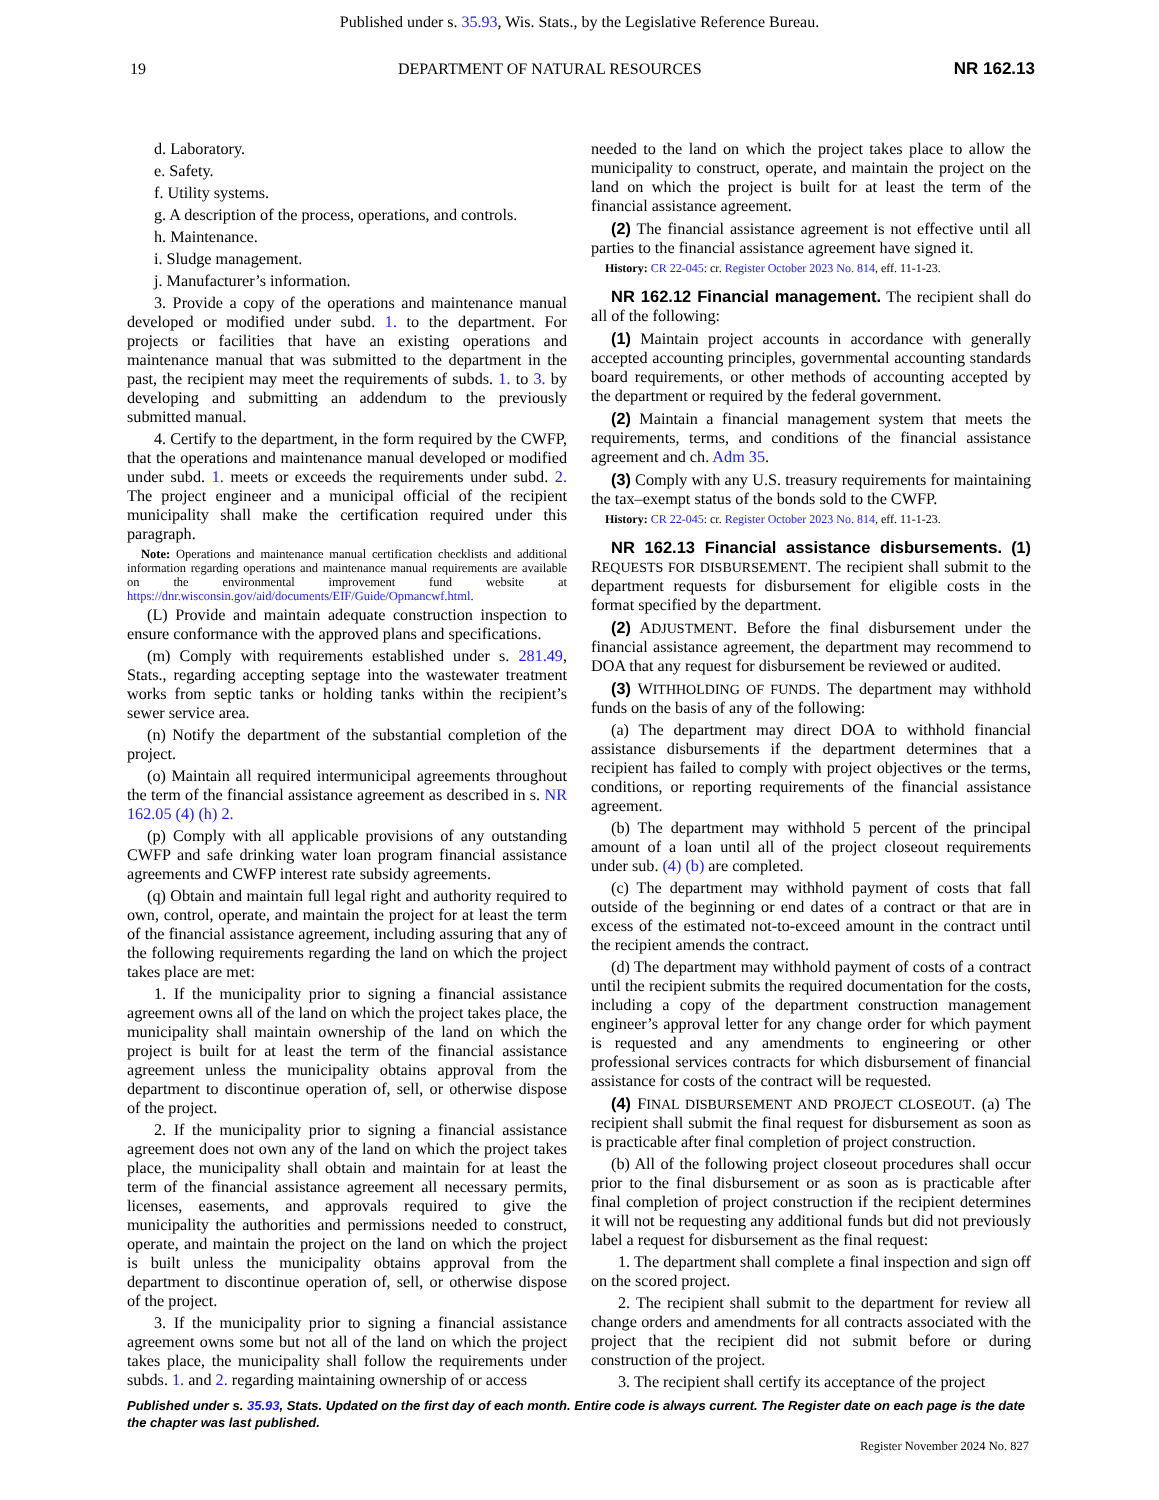Published under s. 35.93, Wis. Stats., by the Legislative Reference Bureau.
19 DEPARTMENT OF NATURAL RESOURCES NR 162.13
d. Laboratory.
e. Safety.
f. Utility systems.
g. A description of the process, operations, and controls.
h. Maintenance.
i. Sludge management.
j. Manufacturer’s information.
3. Provide a copy of the operations and maintenance manual developed or modified under subd. 1. to the department. For projects or facilities that have an existing operations and maintenance manual that was submitted to the department in the past, the recipient may meet the requirements of subds. 1. to 3. by developing and submitting an addendum to the previously submitted manual.
4. Certify to the department, in the form required by the CWFP, that the operations and maintenance manual developed or modified under subd. 1. meets or exceeds the requirements under subd. 2. The project engineer and a municipal official of the recipient municipality shall make the certification required under this paragraph.
Note: Operations and maintenance manual certification checklists and additional information regarding operations and maintenance manual requirements are available on the environmental improvement fund website at https://dnr.wisconsin.gov/aid/documents/EIF/Guide/Opmancwf.html.
(L) Provide and maintain adequate construction inspection to ensure conformance with the approved plans and specifications.
(m) Comply with requirements established under s. 281.49, Stats., regarding accepting septage into the wastewater treatment works from septic tanks or holding tanks within the recipient’s sewer service area.
(n) Notify the department of the substantial completion of the project.
(o) Maintain all required intermunicipal agreements throughout the term of the financial assistance agreement as described in s. NR 162.05 (4) (h) 2.
(p) Comply with all applicable provisions of any outstanding CWFP and safe drinking water loan program financial assistance agreements and CWFP interest rate subsidy agreements.
(q) Obtain and maintain full legal right and authority required to own, control, operate, and maintain the project for at least the term of the financial assistance agreement, including assuring that any of the following requirements regarding the land on which the project takes place are met:
1. If the municipality prior to signing a financial assistance agreement owns all of the land on which the project takes place, the municipality shall maintain ownership of the land on which the project is built for at least the term of the financial assistance agreement unless the municipality obtains approval from the department to discontinue operation of, sell, or otherwise dispose of the project.
2. If the municipality prior to signing a financial assistance agreement does not own any of the land on which the project takes place, the municipality shall obtain and maintain for at least the term of the financial assistance agreement all necessary permits, licenses, easements, and approvals required to give the municipality the authorities and permissions needed to construct, operate, and maintain the project on the land on which the project is built unless the municipality obtains approval from the department to discontinue operation of, sell, or otherwise dispose of the project.
3. If the municipality prior to signing a financial assistance agreement owns some but not all of the land on which the project takes place, the municipality shall follow the requirements under subds. 1. and 2. regarding maintaining ownership of or access
needed to the land on which the project takes place to allow the municipality to construct, operate, and maintain the project on the land on which the project is built for at least the term of the financial assistance agreement.
(2) The financial assistance agreement is not effective until all parties to the financial assistance agreement have signed it.
History: CR 22-045: cr. Register October 2023 No. 814, eff. 11-1-23.
NR 162.12 Financial management. The recipient shall do all of the following:
(1) Maintain project accounts in accordance with generally accepted accounting principles, governmental accounting standards board requirements, or other methods of accounting accepted by the department or required by the federal government.
(2) Maintain a financial management system that meets the requirements, terms, and conditions of the financial assistance agreement and ch. Adm 35.
(3) Comply with any U.S. treasury requirements for maintaining the tax–exempt status of the bonds sold to the CWFP.
History: CR 22-045: cr. Register October 2023 No. 814, eff. 11-1-23.
NR 162.13 Financial assistance disbursements. (1) REQUESTS FOR DISBURSEMENT. The recipient shall submit to the department requests for disbursement for eligible costs in the format specified by the department.
(2) ADJUSTMENT. Before the final disbursement under the financial assistance agreement, the department may recommend to DOA that any request for disbursement be reviewed or audited.
(3) WITHHOLDING OF FUNDS. The department may withhold funds on the basis of any of the following:
(a) The department may direct DOA to withhold financial assistance disbursements if the department determines that a recipient has failed to comply with project objectives or the terms, conditions, or reporting requirements of the financial assistance agreement.
(b) The department may withhold 5 percent of the principal amount of a loan until all of the project closeout requirements under sub. (4) (b) are completed.
(c) The department may withhold payment of costs that fall outside of the beginning or end dates of a contract or that are in excess of the estimated not-to-exceed amount in the contract until the recipient amends the contract.
(d) The department may withhold payment of costs of a contract until the recipient submits the required documentation for the costs, including a copy of the department construction management engineer’s approval letter for any change order for which payment is requested and any amendments to engineering or other professional services contracts for which disbursement of financial assistance for costs of the contract will be requested.
(4) FINAL DISBURSEMENT AND PROJECT CLOSEOUT. (a) The recipient shall submit the final request for disbursement as soon as is practicable after final completion of project construction.
(b) All of the following project closeout procedures shall occur prior to the final disbursement or as soon as is practicable after final completion of project construction if the recipient determines it will not be requesting any additional funds but did not previously label a request for disbursement as the final request:
1. The department shall complete a final inspection and sign off on the scored project.
2. The recipient shall submit to the department for review all change orders and amendments for all contracts associated with the project that the recipient did not submit before or during construction of the project.
3. The recipient shall certify its acceptance of the project
Published under s. 35.93, Stats. Updated on the first day of each month. Entire code is always current. The Register date on each page is the date the chapter was last published.
Register November 2024 No. 827